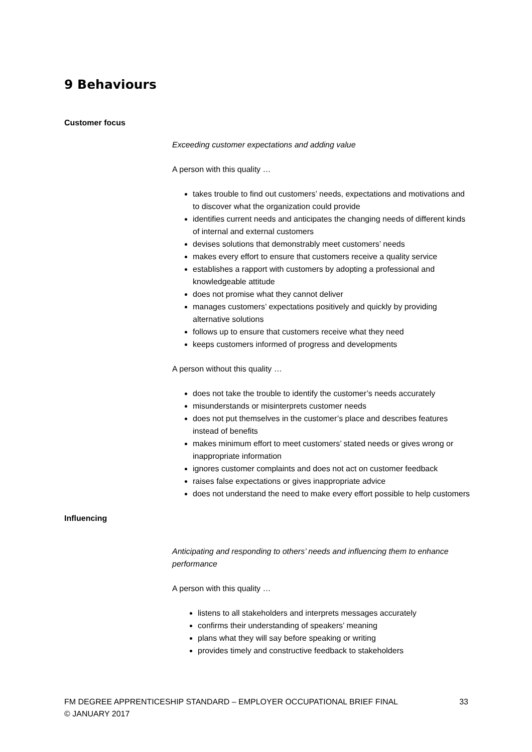9 Behaviours
Customer focus
Exceeding customer expectations and adding value
A person with this quality …
takes trouble to find out customers’ needs, expectations and motivations and to discover what the organization could provide
identifies current needs and anticipates the changing needs of different kinds of internal and external customers
devises solutions that demonstrably meet customers’ needs
makes every effort to ensure that customers receive a quality service
establishes a rapport with customers by adopting a professional and knowledgeable attitude
does not promise what they cannot deliver
manages customers’ expectations positively and quickly by providing alternative solutions
follows up to ensure that customers receive what they need
keeps customers informed of progress and developments
A person without this quality …
does not take the trouble to identify the customer’s needs accurately
misunderstands or misinterprets customer needs
does not put themselves in the customer’s place and describes features instead of benefits
makes minimum effort to meet customers’ stated needs or gives wrong or inappropriate information
ignores customer complaints and does not act on customer feedback
raises false expectations or gives inappropriate advice
does not understand the need to make every effort possible to help customers
Influencing
Anticipating and responding to others’ needs and influencing them to enhance performance
A person with this quality …
listens to all stakeholders and interprets messages accurately
confirms their understanding of speakers’ meaning
plans what they will say before speaking or writing
provides timely and constructive feedback to stakeholders
FM DEGREE APPRENTICESHIP STANDARD – EMPLOYER OCCUPATIONAL BRIEF FINAL
© JANUARY 2017
33